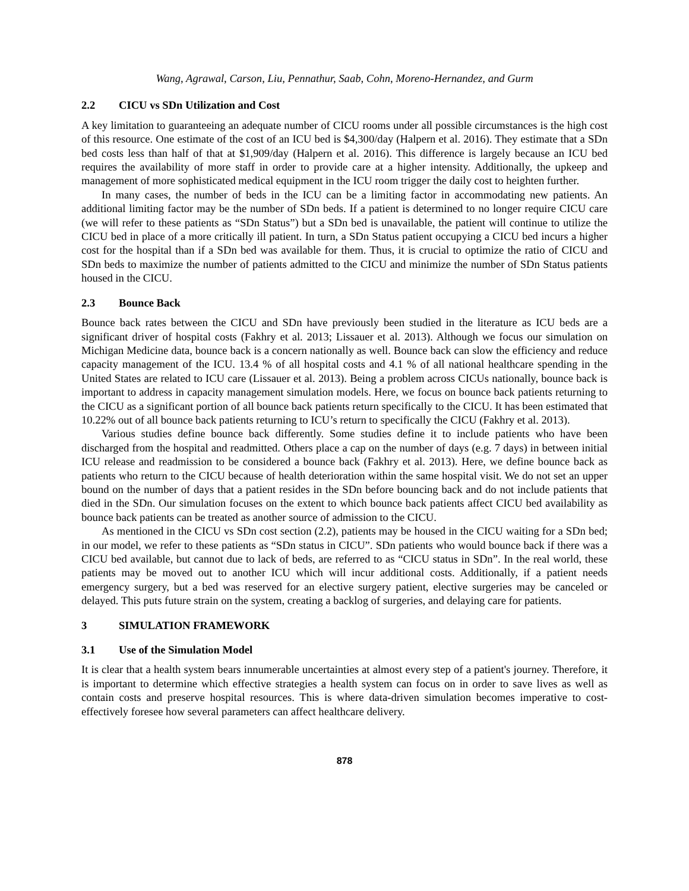Wang, Agrawal, Carson, Liu, Pennathur, Saab, Cohn, Moreno-Hernandez, and Gurm
2.2 CICU vs SDn Utilization and Cost
A key limitation to guaranteeing an adequate number of CICU rooms under all possible circumstances is the high cost of this resource. One estimate of the cost of an ICU bed is $4,300/day (Halpern et al. 2016). They estimate that a SDn bed costs less than half of that at $1,909/day (Halpern et al. 2016). This difference is largely because an ICU bed requires the availability of more staff in order to provide care at a higher intensity. Additionally, the upkeep and management of more sophisticated medical equipment in the ICU room trigger the daily cost to heighten further.
In many cases, the number of beds in the ICU can be a limiting factor in accommodating new patients. An additional limiting factor may be the number of SDn beds. If a patient is determined to no longer require CICU care (we will refer to these patients as “SDn Status”) but a SDn bed is unavailable, the patient will continue to utilize the CICU bed in place of a more critically ill patient. In turn, a SDn Status patient occupying a CICU bed incurs a higher cost for the hospital than if a SDn bed was available for them. Thus, it is crucial to optimize the ratio of CICU and SDn beds to maximize the number of patients admitted to the CICU and minimize the number of SDn Status patients housed in the CICU.
2.3 Bounce Back
Bounce back rates between the CICU and SDn have previously been studied in the literature as ICU beds are a significant driver of hospital costs (Fakhry et al. 2013; Lissauer et al. 2013). Although we focus our simulation on Michigan Medicine data, bounce back is a concern nationally as well. Bounce back can slow the efficiency and reduce capacity management of the ICU. 13.4 % of all hospital costs and 4.1 % of all national healthcare spending in the United States are related to ICU care (Lissauer et al. 2013). Being a problem across CICUs nationally, bounce back is important to address in capacity management simulation models. Here, we focus on bounce back patients returning to the CICU as a significant portion of all bounce back patients return specifically to the CICU. It has been estimated that 10.22% out of all bounce back patients returning to ICU’s return to specifically the CICU (Fakhry et al. 2013).
Various studies define bounce back differently. Some studies define it to include patients who have been discharged from the hospital and readmitted. Others place a cap on the number of days (e.g. 7 days) in between initial ICU release and readmission to be considered a bounce back (Fakhry et al. 2013). Here, we define bounce back as patients who return to the CICU because of health deterioration within the same hospital visit. We do not set an upper bound on the number of days that a patient resides in the SDn before bouncing back and do not include patients that died in the SDn. Our simulation focuses on the extent to which bounce back patients affect CICU bed availability as bounce back patients can be treated as another source of admission to the CICU.
As mentioned in the CICU vs SDn cost section (2.2), patients may be housed in the CICU waiting for a SDn bed; in our model, we refer to these patients as “SDn status in CICU”. SDn patients who would bounce back if there was a CICU bed available, but cannot due to lack of beds, are referred to as “CICU status in SDn”. In the real world, these patients may be moved out to another ICU which will incur additional costs. Additionally, if a patient needs emergency surgery, but a bed was reserved for an elective surgery patient, elective surgeries may be canceled or delayed. This puts future strain on the system, creating a backlog of surgeries, and delaying care for patients.
3 SIMULATION FRAMEWORK
3.1 Use of the Simulation Model
It is clear that a health system bears innumerable uncertainties at almost every step of a patient's journey. Therefore, it is important to determine which effective strategies a health system can focus on in order to save lives as well as contain costs and preserve hospital resources. This is where data-driven simulation becomes imperative to cost-effectively foresee how several parameters can affect healthcare delivery.
878